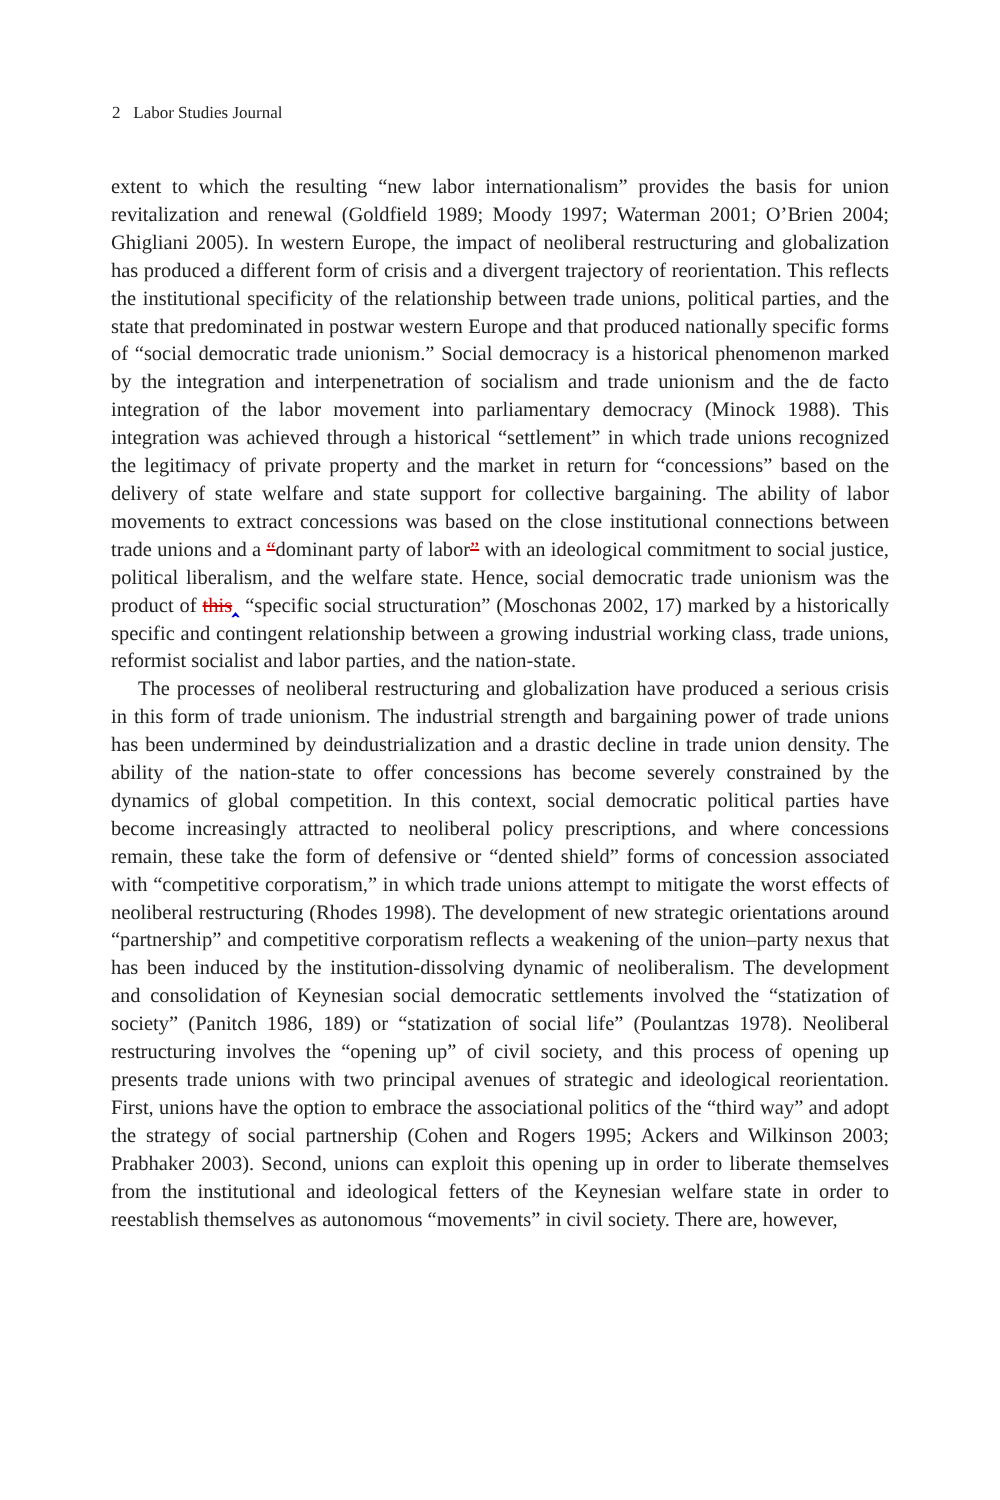2 Labor Studies Journal
extent to which the resulting “new labor internationalism” provides the basis for union revitalization and renewal (Goldfield 1989; Moody 1997; Waterman 2001; O’Brien 2004; Ghigliani 2005). In western Europe, the impact of neoliberal restructuring and globalization has produced a different form of crisis and a divergent trajectory of reorientation. This reflects the institutional specificity of the relationship between trade unions, political parties, and the state that predominated in postwar western Europe and that produced nationally specific forms of “social democratic trade unionism.” Social democracy is a historical phenomenon marked by the integration and interpenetration of socialism and trade unionism and the de facto integration of the labor movement into parliamentary democracy (Minock 1988). This integration was achieved through a historical “settlement” in which trade unions recognized the legitimacy of private property and the market in return for “concessions” based on the delivery of state welfare and state support for collective bargaining. The ability of labor movements to extract concessions was based on the close institutional connections between trade unions and a “dominant party of labor” with an ideological commitment to social justice, political liberalism, and the welfare state. Hence, social democratic trade unionism was the product of this‸ “specific social structuration” (Moschonas 2002, 17) marked by a historically specific and contingent relationship between a growing industrial working class, trade unions, reformist socialist and labor parties, and the nation-state.
The processes of neoliberal restructuring and globalization have produced a serious crisis in this form of trade unionism. The industrial strength and bargaining power of trade unions has been undermined by deindustrialization and a drastic decline in trade union density. The ability of the nation-state to offer concessions has become severely constrained by the dynamics of global competition. In this context, social democratic political parties have become increasingly attracted to neoliberal policy prescriptions, and where concessions remain, these take the form of defensive or “dented shield” forms of concession associated with “competitive corporatism,” in which trade unions attempt to mitigate the worst effects of neoliberal restructuring (Rhodes 1998). The development of new strategic orientations around “partnership” and competitive corporatism reflects a weakening of the union–party nexus that has been induced by the institution-dissolving dynamic of neoliberalism. The development and consolidation of Keynesian social democratic settlements involved the “statization of society” (Panitch 1986, 189) or “statization of social life” (Poulantzas 1978). Neoliberal restructuring involves the “opening up” of civil society, and this process of opening up presents trade unions with two principal avenues of strategic and ideological reorientation. First, unions have the option to embrace the associational politics of the “third way” and adopt the strategy of social partnership (Cohen and Rogers 1995; Ackers and Wilkinson 2003; Prabhaker 2003). Second, unions can exploit this opening up in order to liberate themselves from the institutional and ideological fetters of the Keynesian welfare state in order to reestablish themselves as autonomous “movements” in civil society. There are, however,